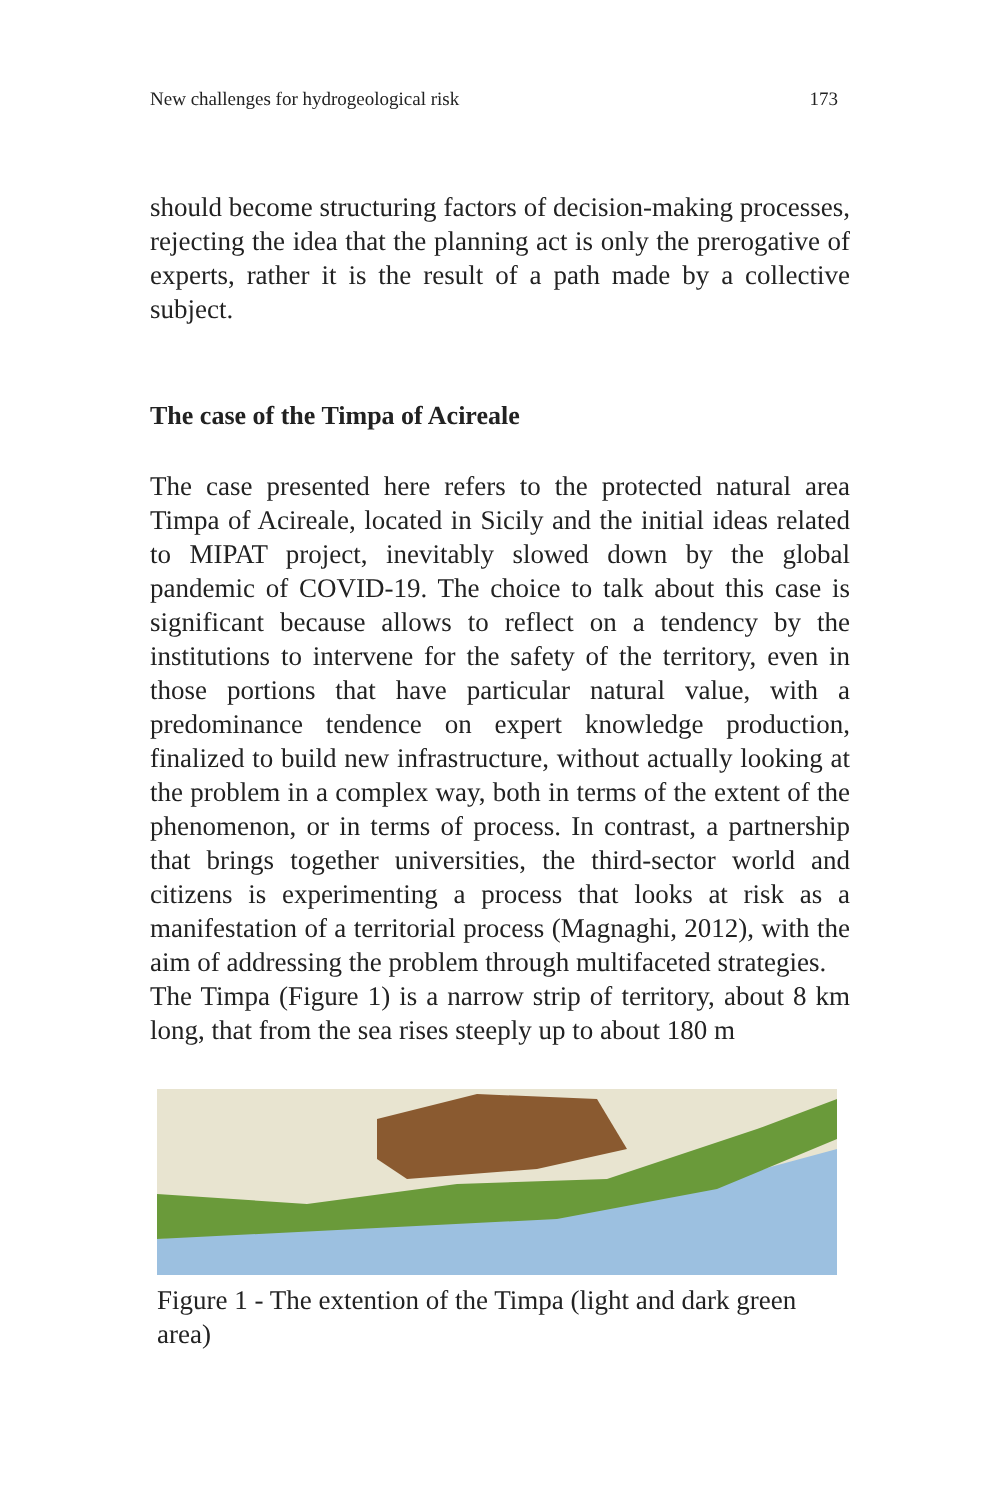New challenges for hydrogeological risk 173
should become structuring factors of decision-making processes, rejecting the idea that the planning act is only the prerogative of experts, rather it is the result of a path made by a collective subject.
The case of the Timpa of Acireale
The case presented here refers to the protected natural area Timpa of Acireale, located in Sicily and the initial ideas related to MIPAT project, inevitably slowed down by the global pandemic of COVID-19. The choice to talk about this case is significant because allows to reflect on a tendency by the institutions to intervene for the safety of the territory, even in those portions that have particular natural value, with a predominance tendence on expert knowledge production, finalized to build new infrastructure, without actually looking at the problem in a complex way, both in terms of the extent of the phenomenon, or in terms of process. In contrast, a partnership that brings together universities, the third-sector world and citizens is experimenting a process that looks at risk as a manifestation of a territorial process (Magnaghi, 2012), with the aim of addressing the problem through multifaceted strategies.
The Timpa (Figure 1) is a narrow strip of territory, about 8 km long, that from the sea rises steeply up to about 180 m
Figure 1 - The extention of the Timpa (light and dark green area)